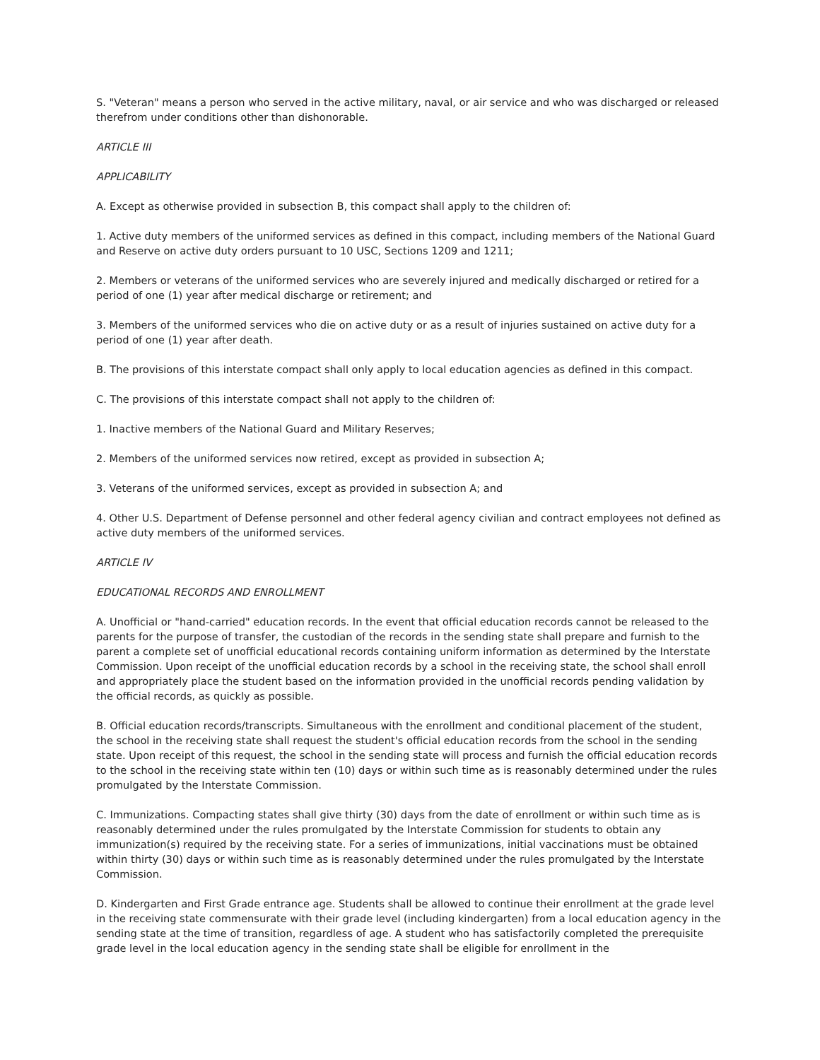S. "Veteran" means a person who served in the active military, naval, or air service and who was discharged or released therefrom under conditions other than dishonorable.
ARTICLE III
APPLICABILITY
A. Except as otherwise provided in subsection B, this compact shall apply to the children of:
1. Active duty members of the uniformed services as defined in this compact, including members of the National Guard and Reserve on active duty orders pursuant to 10 USC, Sections 1209 and 1211;
2. Members or veterans of the uniformed services who are severely injured and medically discharged or retired for a period of one (1) year after medical discharge or retirement; and
3. Members of the uniformed services who die on active duty or as a result of injuries sustained on active duty for a period of one (1) year after death.
B. The provisions of this interstate compact shall only apply to local education agencies as defined in this compact.
C. The provisions of this interstate compact shall not apply to the children of:
1. Inactive members of the National Guard and Military Reserves;
2. Members of the uniformed services now retired, except as provided in subsection A;
3. Veterans of the uniformed services, except as provided in subsection A; and
4. Other U.S. Department of Defense personnel and other federal agency civilian and contract employees not defined as active duty members of the uniformed services.
ARTICLE IV
EDUCATIONAL RECORDS AND ENROLLMENT
A. Unofficial or "hand-carried" education records. In the event that official education records cannot be released to the parents for the purpose of transfer, the custodian of the records in the sending state shall prepare and furnish to the parent a complete set of unofficial educational records containing uniform information as determined by the Interstate Commission. Upon receipt of the unofficial education records by a school in the receiving state, the school shall enroll and appropriately place the student based on the information provided in the unofficial records pending validation by the official records, as quickly as possible.
B. Official education records/transcripts. Simultaneous with the enrollment and conditional placement of the student, the school in the receiving state shall request the student's official education records from the school in the sending state. Upon receipt of this request, the school in the sending state will process and furnish the official education records to the school in the receiving state within ten (10) days or within such time as is reasonably determined under the rules promulgated by the Interstate Commission.
C. Immunizations. Compacting states shall give thirty (30) days from the date of enrollment or within such time as is reasonably determined under the rules promulgated by the Interstate Commission for students to obtain any immunization(s) required by the receiving state. For a series of immunizations, initial vaccinations must be obtained within thirty (30) days or within such time as is reasonably determined under the rules promulgated by the Interstate Commission.
D. Kindergarten and First Grade entrance age. Students shall be allowed to continue their enrollment at the grade level in the receiving state commensurate with their grade level (including kindergarten) from a local education agency in the sending state at the time of transition, regardless of age. A student who has satisfactorily completed the prerequisite grade level in the local education agency in the sending state shall be eligible for enrollment in the